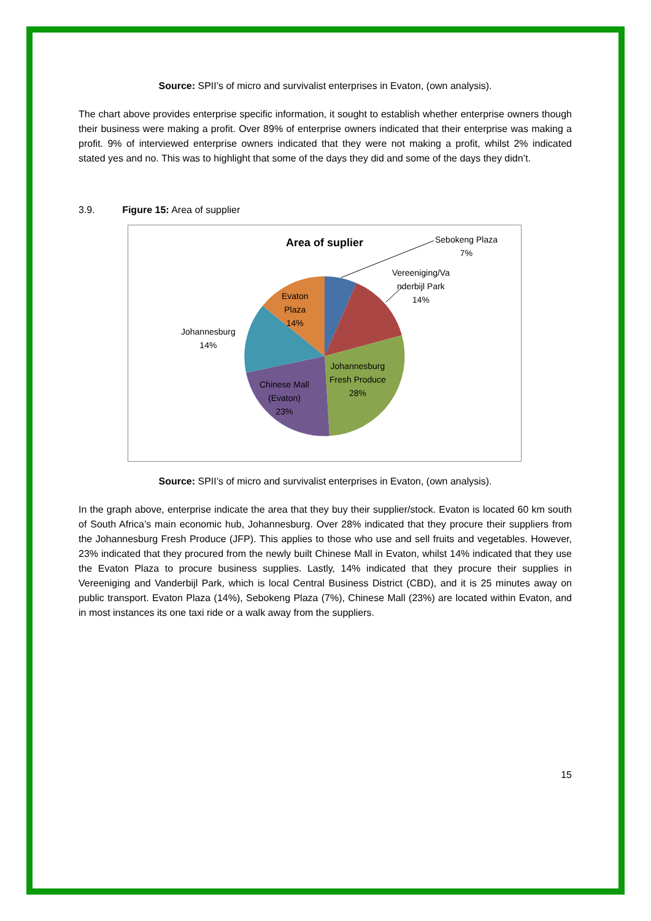Source: SPII’s of micro and survivalist enterprises in Evaton, (own analysis).
The chart above provides enterprise specific information, it sought to establish whether enterprise owners though their business were making a profit. Over 89% of enterprise owners indicated that their enterprise was making a profit. 9% of interviewed enterprise owners indicated that they were not making a profit, whilst 2% indicated stated yes and no. This was to highlight that some of the days they did and some of the days they didn’t.
3.9. Figure 15: Area of supplier
Area of suplier
Sebokeng Plaza
7%
Vereeniging/Va
nderbijl Park
14%
Evaton
Plaza
14%
Johannesburg
14%
Johannesburg
Fresh Produce
28%
Chinese Mall
(Evaton)
23%
Source: SPII’s of micro and survivalist enterprises in Evaton, (own analysis).
In the graph above, enterprise indicate the area that they buy their supplier/stock. Evaton is located 60 km south of South Africa’s main economic hub, Johannesburg. Over 28% indicated that they procure their suppliers from the Johannesburg Fresh Produce (JFP). This applies to those who use and sell fruits and vegetables. However, 23% indicated that they procured from the newly built Chinese Mall in Evaton, whilst 14% indicated that they use the Evaton Plaza to procure business supplies. Lastly, 14% indicated that they procure their supplies in Vereeniging and Vanderbijl Park, which is local Central Business District (CBD), and it is 25 minutes away on public transport. Evaton Plaza (14%), Sebokeng Plaza (7%), Chinese Mall (23%) are located within Evaton, and in most instances its one taxi ride or a walk away from the suppliers.
15